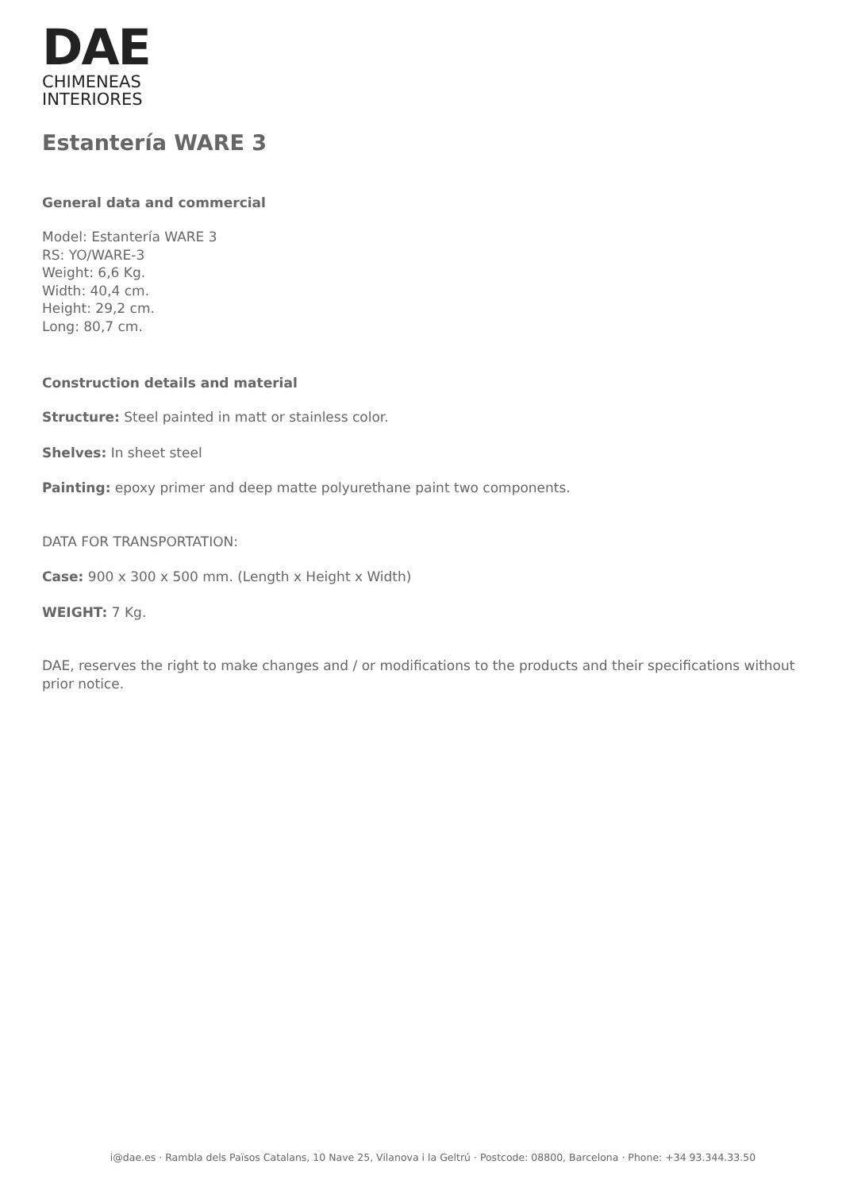DAE
CHIMENEAS
INTERIORES
Estantería WARE 3
General data and commercial
Model: Estantería WARE 3
RS: YO/WARE-3
Weight: 6,6 Kg.
Width: 40,4 cm.
Height: 29,2 cm.
Long: 80,7 cm.
Construction details and material
Structure: Steel painted in matt or stainless color.
Shelves: In sheet steel
Painting: epoxy primer and deep matte polyurethane paint two components.
DATA FOR TRANSPORTATION:
Case: 900 x 300 x 500 mm. (Length x Height x Width)
WEIGHT: 7 Kg.
DAE, reserves the right to make changes and / or modifications to the products and their specifications without prior notice.
i@dae.es · Rambla dels Països Catalans, 10 Nave 25, Vilanova i la Geltrú · Postcode: 08800, Barcelona · Phone: +34 93.344.33.50